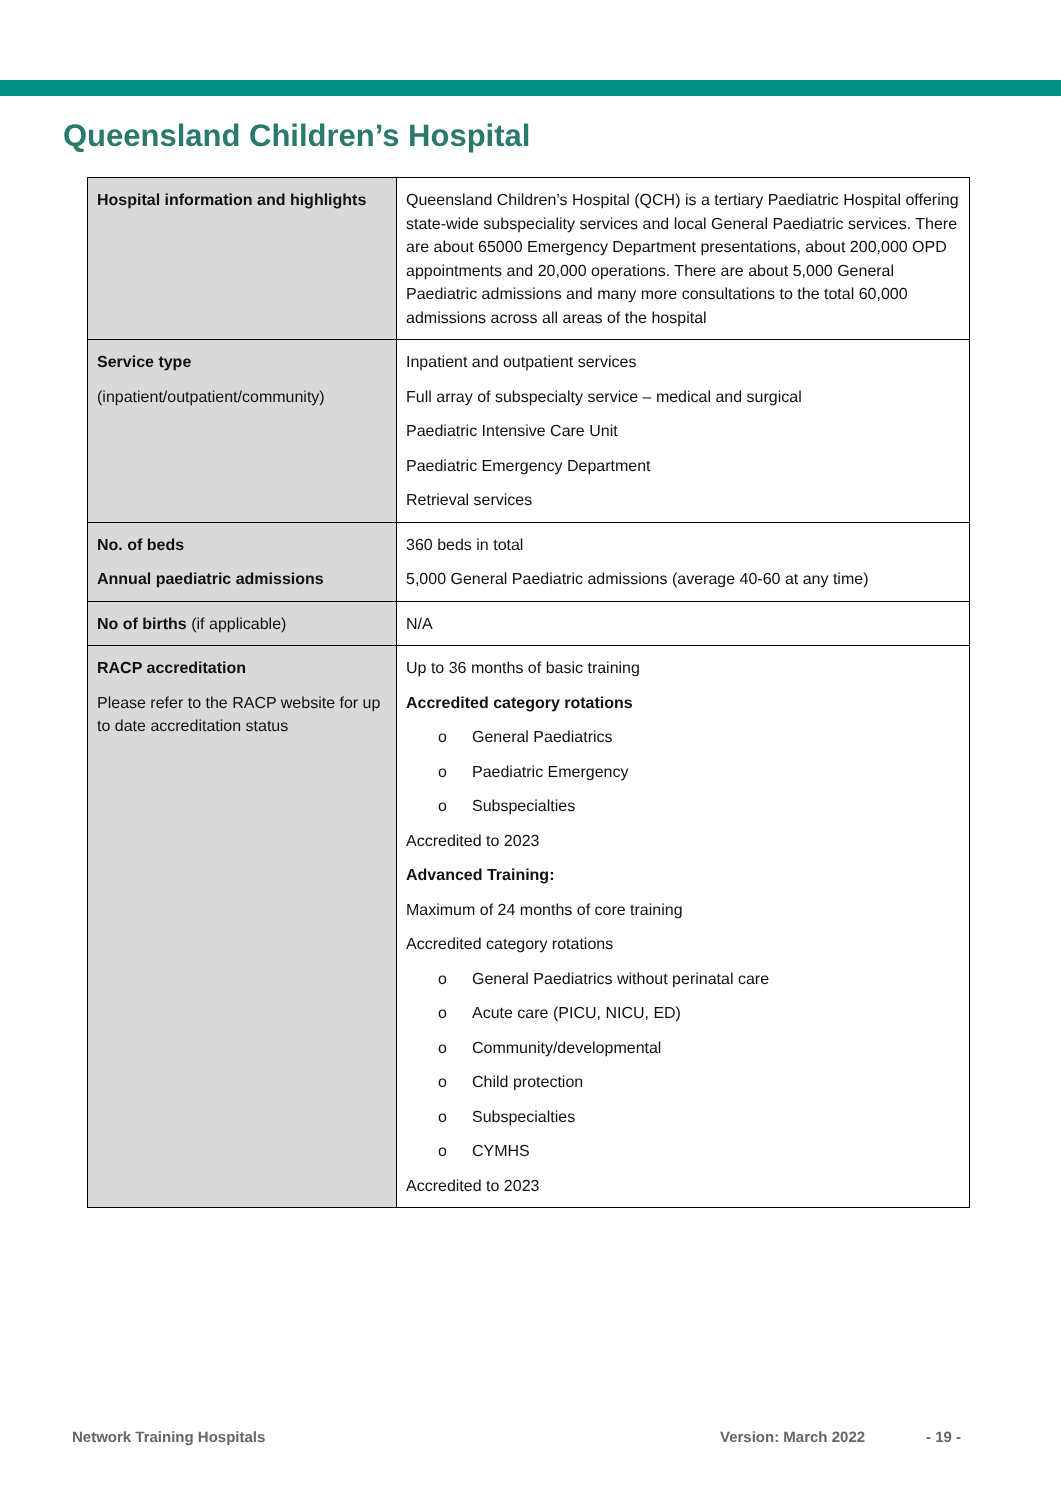Queensland Children’s Hospital
| Hospital information and highlights | Queensland Children’s Hospital (QCH) is a tertiary Paediatric Hospital offering state-wide subspeciality services and local General Paediatric services. There are about 65000 Emergency Department presentations, about 200,000 OPD appointments and 20,000 operations. There are about 5,000 General Paediatric admissions and many more consultations to the total 60,000 admissions across all areas of the hospital |
| Service type (inpatient/outpatient/community) | Inpatient and outpatient services Full array of subspecialty service – medical and surgical Paediatric Intensive Care Unit Paediatric Emergency Department Retrieval services |
| No. of beds Annual paediatric admissions | 360 beds in total 5,000 General Paediatric admissions (average 40-60 at any time) |
| No of births (if applicable) | N/A |
| RACP accreditation Please refer to the RACP website for up to date accreditation status | Up to 36 months of basic training Accredited category rotations o General Paediatrics o Paediatric Emergency o Subspecialties Accredited to 2023 Advanced Training: Maximum of 24 months of core training Accredited category rotations o General Paediatrics without perinatal care o Acute care (PICU, NICU, ED) o Community/developmental o Child protection o Subspecialties o CYMHS Accredited to 2023 |
Network Training Hospitals Version: March 2022 - 19 -